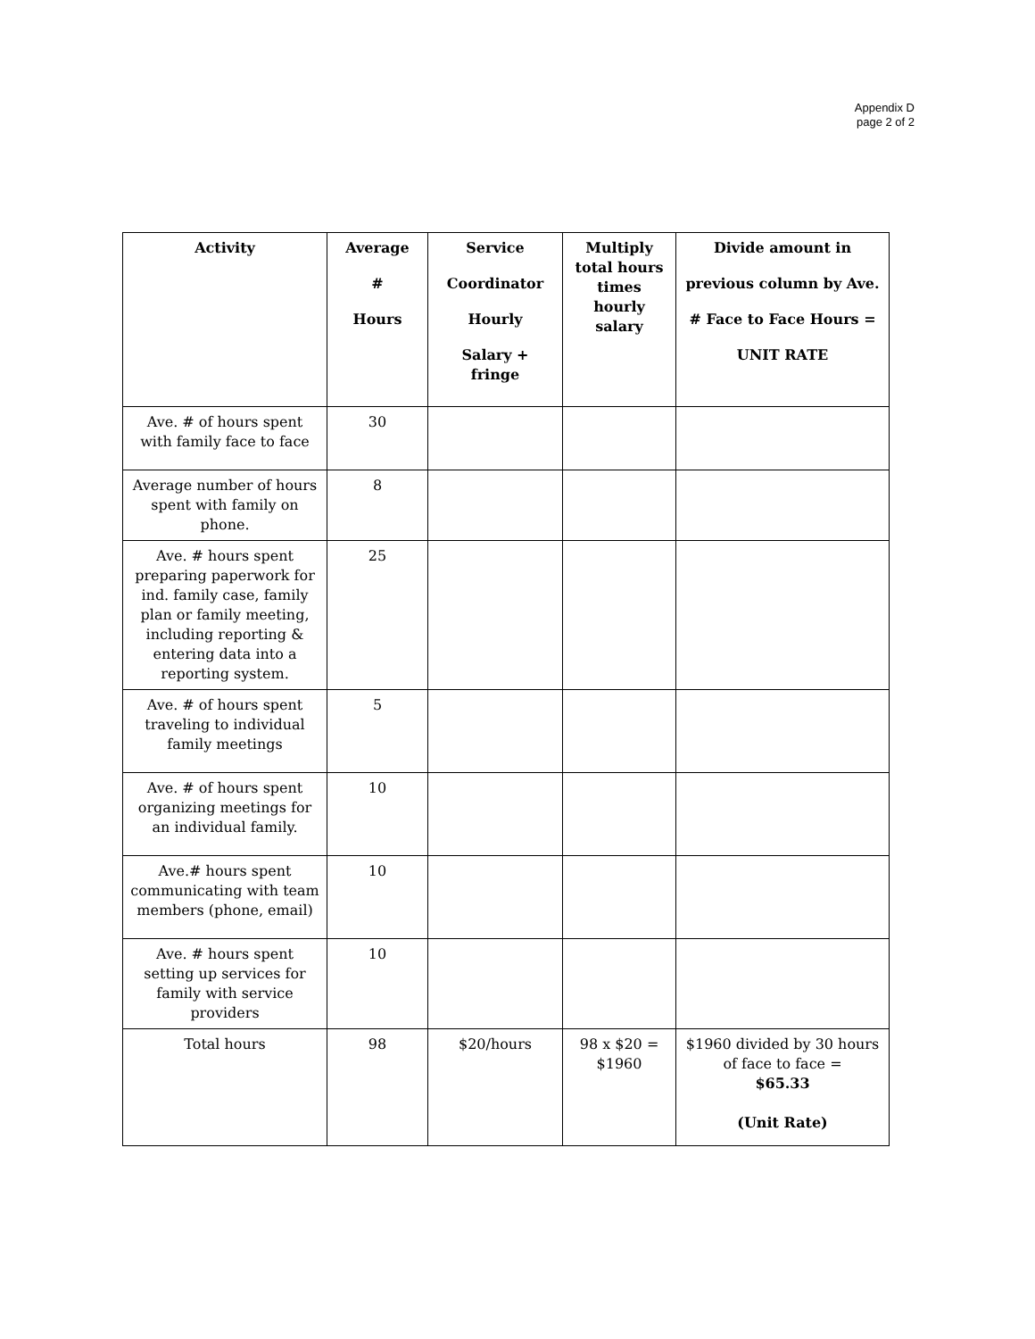Appendix D
page 2 of 2
| Activity | Average # Hours | Service Coordinator Hourly Salary + fringe | Multiply total hours times hourly salary | Divide amount in previous column by Ave. # Face to Face Hours = UNIT RATE |
| --- | --- | --- | --- | --- |
| Ave. # of hours spent with family face to face | 30 | | | |
| Average number of hours spent with family on phone. | 8 | | | |
| Ave. # hours spent preparing paperwork for ind. family case, family plan or family meeting, including reporting & entering data into a reporting system. | 25 | | | |
| Ave. # of hours spent traveling to individual family meetings | 5 | | | |
| Ave. # of hours spent organizing meetings for an individual family. | 10 | | | |
| Ave.# hours spent communicating with team members (phone, email) | 10 | | | |
| Ave. # hours spent setting up services for family with service providers | 10 | | | |
| Total hours | 98 | $20/hours | 98 x $20 = $1960 | $1960 divided by 30 hours of face to face = $65.33 (Unit Rate) |